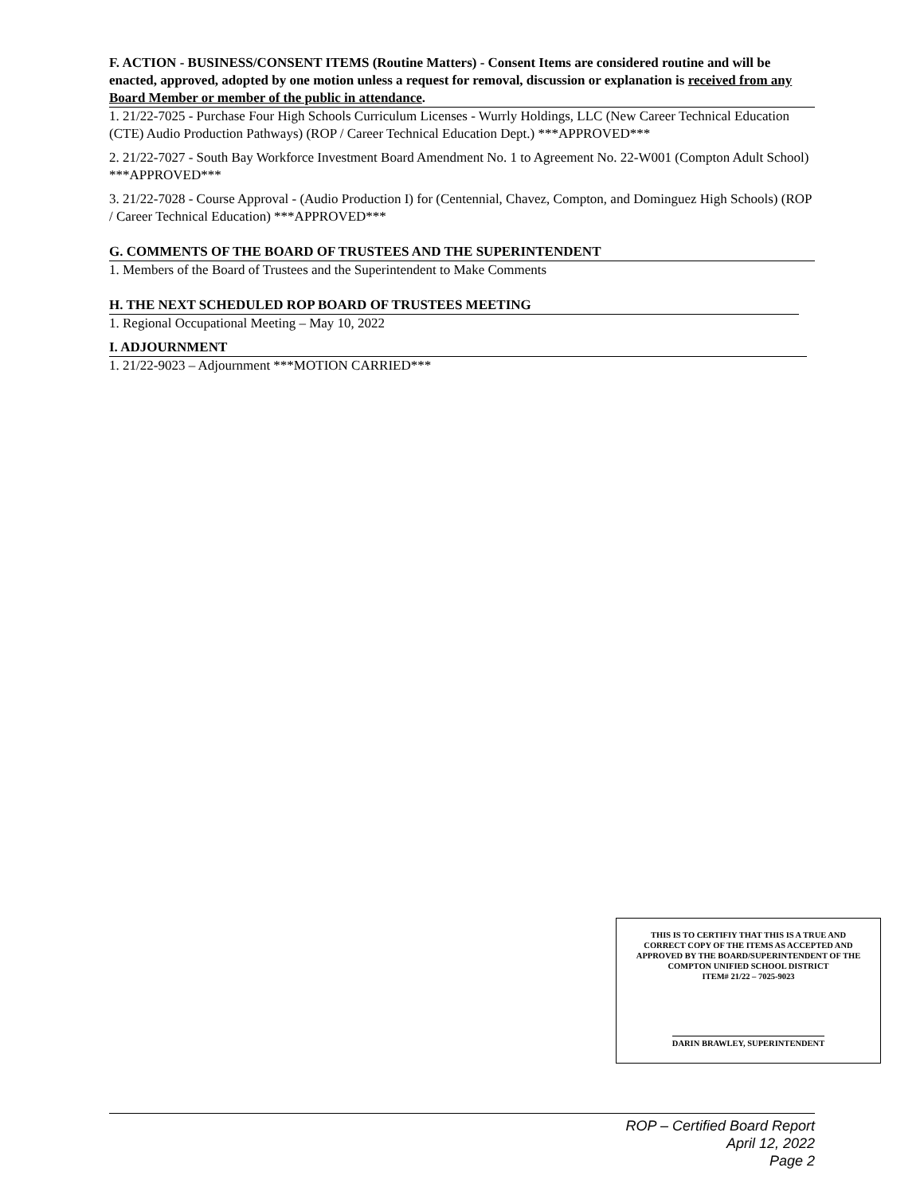F. ACTION - BUSINESS/CONSENT ITEMS (Routine Matters) - Consent Items are considered routine and will be enacted, approved, adopted by one motion unless a request for removal, discussion or explanation is received from any Board Member or member of the public in attendance.
1. 21/22-7025 - Purchase Four High Schools Curriculum Licenses - Wurrly Holdings, LLC (New Career Technical Education (CTE) Audio Production Pathways) (ROP / Career Technical Education Dept.) ***APPROVED***
2. 21/22-7027 - South Bay Workforce Investment Board Amendment No. 1 to Agreement No. 22-W001 (Compton Adult School) ***APPROVED***
3. 21/22-7028 - Course Approval - (Audio Production I) for (Centennial, Chavez, Compton, and Dominguez High Schools) (ROP / Career Technical Education) ***APPROVED***
G. COMMENTS OF THE BOARD OF TRUSTEES AND THE SUPERINTENDENT
1. Members of the Board of Trustees and the Superintendent to Make Comments
H. THE NEXT SCHEDULED ROP BOARD OF TRUSTEES MEETING
1. Regional Occupational Meeting – May 10, 2022
I. ADJOURNMENT
1. 21/22-9023 – Adjournment ***MOTION CARRIED***
THIS IS TO CERTIFIY THAT THIS IS A TRUE AND
CORRECT COPY OF THE ITEMS AS ACCEPTED AND
APPROVED BY THE BOARD/SUPERINTENDENT OF THE
COMPTON UNIFIED SCHOOL DISTRICT
ITEM# 21/22 – 7025-9023
DARIN BRAWLEY, SUPERINTENDENT
ROP – Certified Board Report
April 12, 2022
Page 2